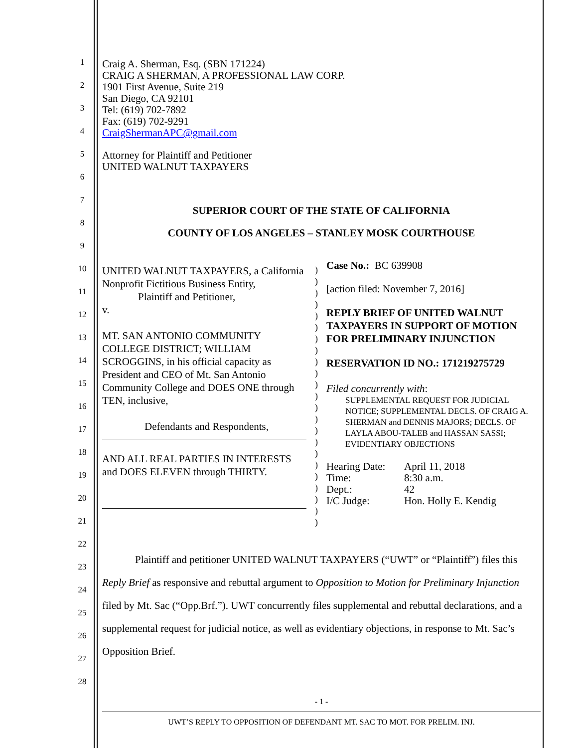1
2
3
4
5
6
7
8
9
10
11
12
13
14
15
16
17
18
19
20
21
22
23
24
25
26
27
28
Craig A. Sherman, Esq. (SBN 171224)
CRAIG A SHERMAN, A PROFESSIONAL LAW CORP.
1901 First Avenue, Suite 219
San Diego, CA 92101
Tel: (619) 702-7892
Fax: (619) 702-9291
CraigShermanAPC@gmail.com
Attorney for Plaintiff and Petitioner
UNITED WALNUT TAXPAYERS
SUPERIOR COURT OF THE STATE OF CALIFORNIA
COUNTY OF LOS ANGELES – STANLEY MOSK COURTHOUSE
UNITED WALNUT TAXPAYERS, a California Nonprofit Fictitious Business Entity,
Plaintiff and Petitioner,
v.
MT. SAN ANTONIO COMMUNITY COLLEGE DISTRICT; WILLIAM SCROGGINS, in his official capacity as President and CEO of Mt. San Antonio Community College and DOES ONE through TEN, inclusive,
Defendants and Respondents,
AND ALL REAL PARTIES IN INTERESTS and DOES ELEVEN through THIRTY.
)
)
)
)
)
)
)
)
)
)
)
)
)
)
)
)
)
)
)
)
)
)
)
Case No.: BC 639908
[action filed: November 7, 2016]
REPLY BRIEF OF UNITED WALNUT TAXPAYERS IN SUPPORT OF MOTION FOR PRELIMINARY INJUNCTION
RESERVATION ID NO.: 171219275729
Filed concurrently with:
SUPPLEMENTAL REQUEST FOR JUDICIAL NOTICE; SUPPLEMENTAL DECLS. OF CRAIG A. SHERMAN and DENNIS MAJORS; DECLS. OF LAYLA ABOU-TALEB and HASSAN SASSI; EVIDENTIARY OBJECTIONS
| Hearing Date: | April 11, 2018 |
| Time: | 8:30 a.m. |
| Dept.: | 42 |
| I/C Judge: | Hon. Holly E. Kendig |
Plaintiff and petitioner UNITED WALNUT TAXPAYERS (“UWT” or “Plaintiff”) files this Reply Brief as responsive and rebuttal argument to Opposition to Motion for Preliminary Injunction filed by Mt. Sac (“Opp.Brf.”). UWT concurrently files supplemental and rebuttal declarations, and a supplemental request for judicial notice, as well as evidentiary objections, in response to Mt. Sac’s Opposition Brief.
- 1 -
UWT’S REPLY TO OPPOSITION OF DEFENDANT MT. SAC TO MOT. FOR PRELIM. INJ.